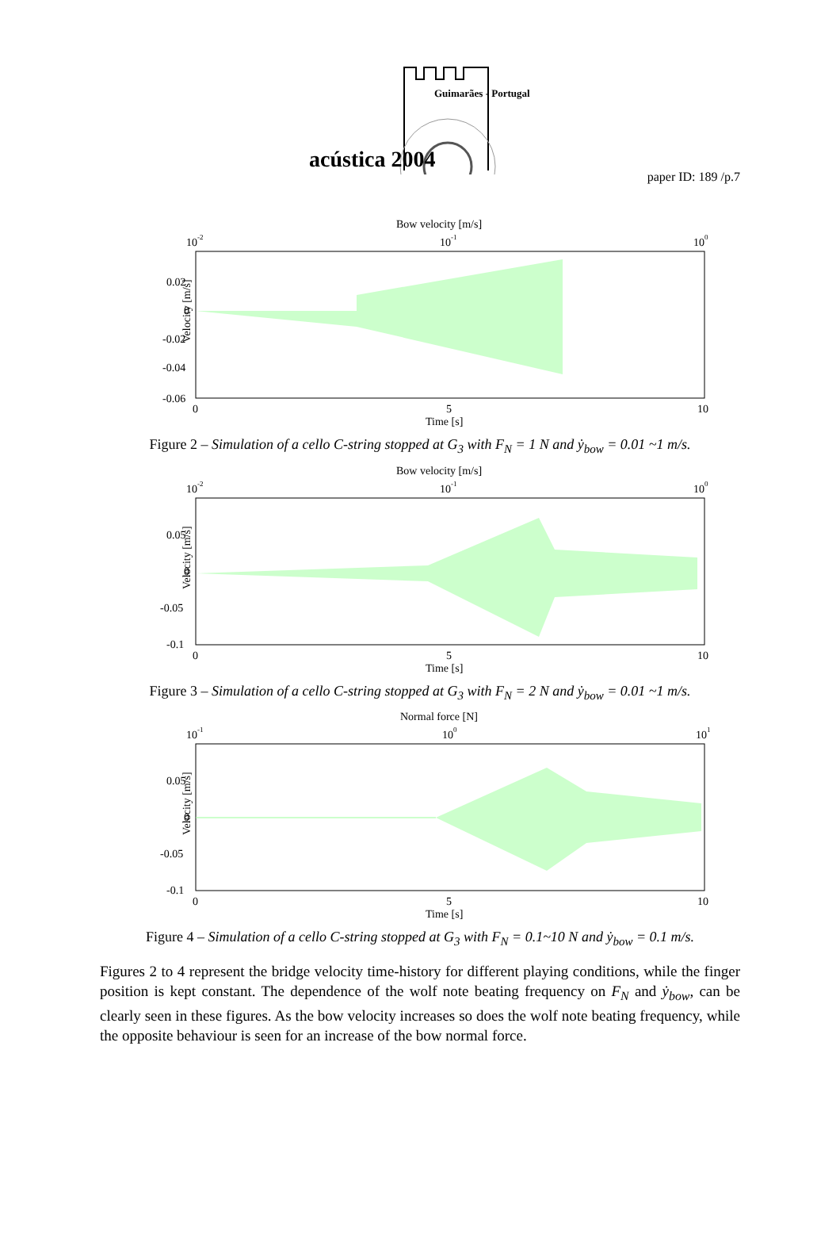acústica 2004
Guimarães - Portugal
paper ID: 189 /p.7
Bow velocity [m/s]
10-2
10-1
100
0.02
0
-0.02
-0.04
-0.06
Velocity [m/s]
0
5
10
Time [s]
Figure 2 – Simulation of a cello C-string stopped at G<sub>3</sub> with F<sub>N</sub> = 1 N and ẏ<sub>bow</sub> = 0.01 ~1 m/s.
Bow velocity [m/s]
10-2
10-1
100
0.05
0
-0.05
-0.1
Velocity [m/s]
0
5
10
Time [s]
Figure 3 – Simulation of a cello C-string stopped at G<sub>3</sub> with F<sub>N</sub> = 2 N and ẏ<sub>bow</sub> = 0.01 ~1 m/s.
Normal force [N]
10-1
100
101
0.05
0
-0.05
-0.1
Velocity [m/s]
0
5
10
Time [s]
Figure 4 – Simulation of a cello C-string stopped at G<sub>3</sub> with F<sub>N</sub> = 0.1~10 N and ẏ<sub>bow</sub> = 0.1 m/s.
Figures 2 to 4 represent the bridge velocity time-history for different playing conditions, while the finger position is kept constant. The dependence of the wolf note beating frequency on F<sub>N</sub> and ẏ<sub>bow</sub>, can be clearly seen in these figures. As the bow velocity increases so does the wolf note beating frequency, while the opposite behaviour is seen for an increase of the bow normal force.